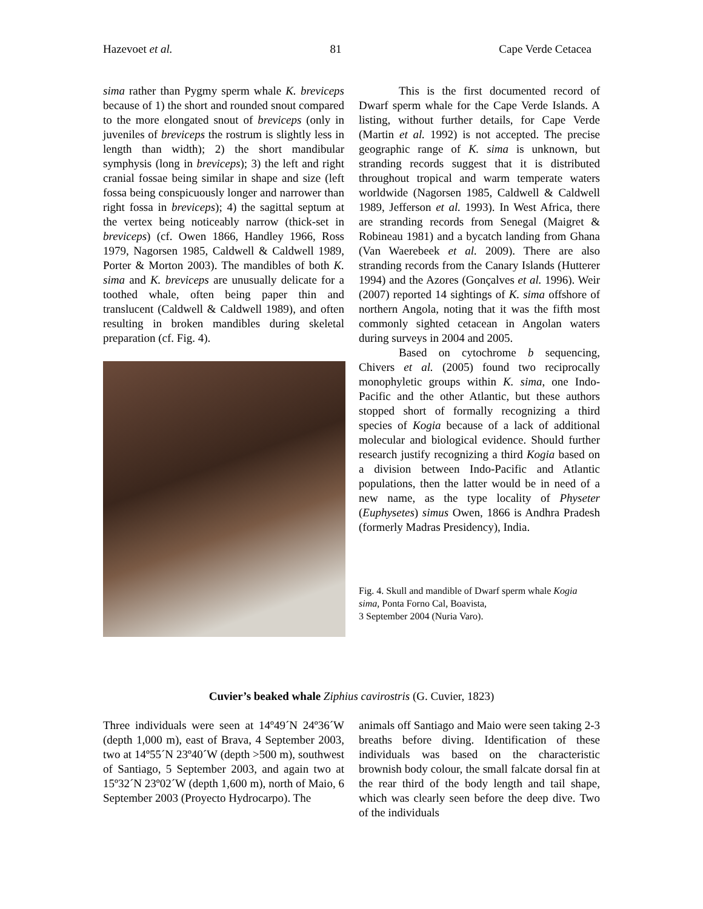Hazevoet et al. 81 Cape Verde Cetacea
sima rather than Pygmy sperm whale K. breviceps because of 1) the short and rounded snout compared to the more elongated snout of breviceps (only in juveniles of breviceps the rostrum is slightly less in length than width); 2) the short mandibular symphysis (long in breviceps); 3) the left and right cranial fossae being similar in shape and size (left fossa being conspicuously longer and narrower than right fossa in breviceps); 4) the sagittal septum at the vertex being noticeably narrow (thick-set in breviceps) (cf. Owen 1866, Handley 1966, Ross 1979, Nagorsen 1985, Caldwell & Caldwell 1989, Porter & Morton 2003). The mandibles of both K. sima and K. breviceps are unusually delicate for a toothed whale, often being paper thin and translucent (Caldwell & Caldwell 1989), and often resulting in broken mandibles during skeletal preparation (cf. Fig. 4).
This is the first documented record of Dwarf sperm whale for the Cape Verde Islands. A listing, without further details, for Cape Verde (Martin et al. 1992) is not accepted. The precise geographic range of K. sima is unknown, but stranding records suggest that it is distributed throughout tropical and warm temperate waters worldwide (Nagorsen 1985, Caldwell & Caldwell 1989, Jefferson et al. 1993). In West Africa, there are stranding records from Senegal (Maigret & Robineau 1981) and a bycatch landing from Ghana (Van Waerebeek et al. 2009). There are also stranding records from the Canary Islands (Hutterer 1994) and the Azores (Gonçalves et al. 1996). Weir (2007) reported 14 sightings of K. sima offshore of northern Angola, noting that it was the fifth most commonly sighted cetacean in Angolan waters during surveys in 2004 and 2005.
Based on cytochrome b sequencing, Chivers et al. (2005) found two reciprocally monophyletic groups within K. sima, one Indo-Pacific and the other Atlantic, but these authors stopped short of formally recognizing a third species of Kogia because of a lack of additional molecular and biological evidence. Should further research justify recognizing a third Kogia based on a division between Indo-Pacific and Atlantic populations, then the latter would be in need of a new name, as the type locality of Physeter (Euphysetes) simus Owen, 1866 is Andhra Pradesh (formerly Madras Presidency), India.
Fig. 4. Skull and mandible of Dwarf sperm whale Kogia sima, Ponta Forno Cal, Boavista,
3 September 2004 (Nuria Varo).
Cuvier’s beaked whale Ziphius cavirostris (G. Cuvier, 1823)
Three individuals were seen at 14º49´N 24º36´W (depth 1,000 m), east of Brava, 4 September 2003, two at 14º55´N 23º40´W (depth >500 m), southwest of Santiago, 5 September 2003, and again two at 15º32´N 23º02´W (depth 1,600 m), north of Maio, 6 September 2003 (Proyecto Hydrocarpo). The
animals off Santiago and Maio were seen taking 2-3 breaths before diving. Identification of these individuals was based on the characteristic brownish body colour, the small falcate dorsal fin at the rear third of the body length and tail shape, which was clearly seen before the deep dive. Two of the individuals